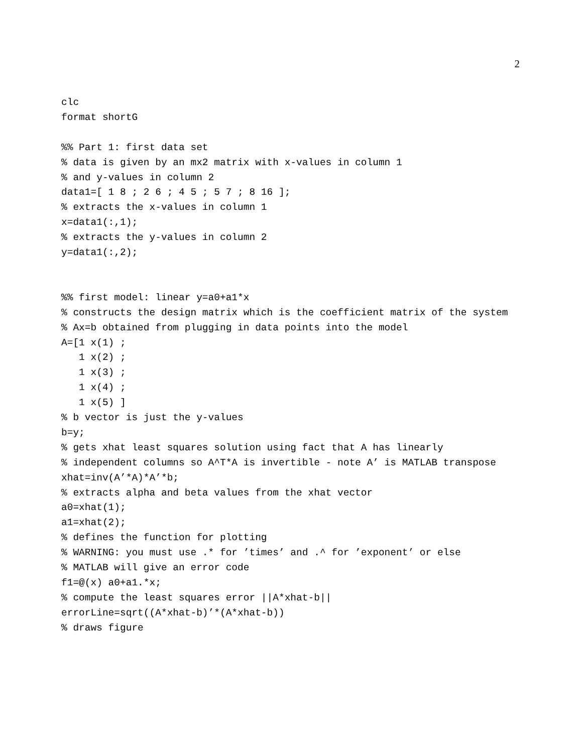2
clc
format shortG

%% Part 1: first data set
% data is given by an mx2 matrix with x-values in column 1
% and y-values in column 2
data1=[ 1 8 ; 2 6 ; 4 5 ; 5 7 ; 8 16 ];
% extracts the x-values in column 1
x=data1(:,1);
% extracts the y-values in column 2
y=data1(:,2);


%% first model: linear y=a0+a1*x
% constructs the design matrix which is the coefficient matrix of the system
% Ax=b obtained from plugging in data points into the model
A=[1 x(1) ;
   1 x(2) ;
   1 x(3) ;
   1 x(4) ;
   1 x(5) ]
% b vector is just the y-values
b=y;
% gets xhat least squares solution using fact that A has linearly
% independent columns so A^T*A is invertible - note A’ is MATLAB transpose
xhat=inv(A’*A)*A’*b;
% extracts alpha and beta values from the xhat vector
a0=xhat(1);
a1=xhat(2);
% defines the function for plotting
% WARNING: you must use .* for ’times’ and .^ for ’exponent’ or else
% MATLAB will give an error code
f1=@(x) a0+a1.*x;
% compute the least squares error ||A*xhat-b||
errorLine=sqrt((A*xhat-b)’*(A*xhat-b))
% draws figure